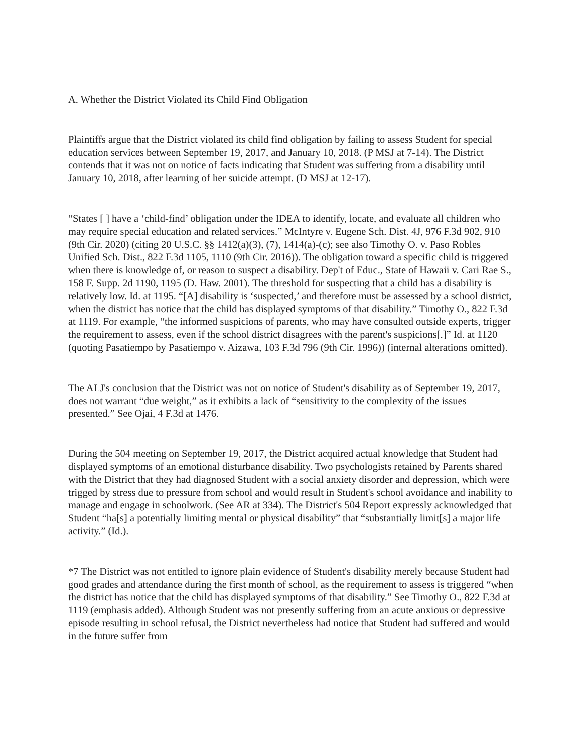A. Whether the District Violated its Child Find Obligation
Plaintiffs argue that the District violated its child find obligation by failing to assess Student for special education services between September 19, 2017, and January 10, 2018. (P MSJ at 7-14). The District contends that it was not on notice of facts indicating that Student was suffering from a disability until January 10, 2018, after learning of her suicide attempt. (D MSJ at 12-17).
“States [ ] have a ‘child-find’ obligation under the IDEA to identify, locate, and evaluate all children who may require special education and related services.” McIntyre v. Eugene Sch. Dist. 4J, 976 F.3d 902, 910 (9th Cir. 2020) (citing 20 U.S.C. §§ 1412(a)(3), (7), 1414(a)-(c); see also Timothy O. v. Paso Robles Unified Sch. Dist., 822 F.3d 1105, 1110 (9th Cir. 2016)). The obligation toward a specific child is triggered when there is knowledge of, or reason to suspect a disability. Dep't of Educ., State of Hawaii v. Cari Rae S., 158 F. Supp. 2d 1190, 1195 (D. Haw. 2001). The threshold for suspecting that a child has a disability is relatively low. Id. at 1195. “[A] disability is ‘suspected,’ and therefore must be assessed by a school district, when the district has notice that the child has displayed symptoms of that disability.” Timothy O., 822 F.3d at 1119. For example, “the informed suspicions of parents, who may have consulted outside experts, trigger the requirement to assess, even if the school district disagrees with the parent's suspicions[.]” Id. at 1120 (quoting Pasatiempo by Pasatiempo v. Aizawa, 103 F.3d 796 (9th Cir. 1996)) (internal alterations omitted).
The ALJ's conclusion that the District was not on notice of Student's disability as of September 19, 2017, does not warrant “due weight,” as it exhibits a lack of “sensitivity to the complexity of the issues presented.” See Ojai, 4 F.3d at 1476.
During the 504 meeting on September 19, 2017, the District acquired actual knowledge that Student had displayed symptoms of an emotional disturbance disability. Two psychologists retained by Parents shared with the District that they had diagnosed Student with a social anxiety disorder and depression, which were trigged by stress due to pressure from school and would result in Student's school avoidance and inability to manage and engage in schoolwork. (See AR at 334). The District's 504 Report expressly acknowledged that Student “ha[s] a potentially limiting mental or physical disability” that “substantially limit[s] a major life activity.” (Id.).
*7 The District was not entitled to ignore plain evidence of Student's disability merely because Student had good grades and attendance during the first month of school, as the requirement to assess is triggered “when the district has notice that the child has displayed symptoms of that disability.” See Timothy O., 822 F.3d at 1119 (emphasis added). Although Student was not presently suffering from an acute anxious or depressive episode resulting in school refusal, the District nevertheless had notice that Student had suffered and would in the future suffer from